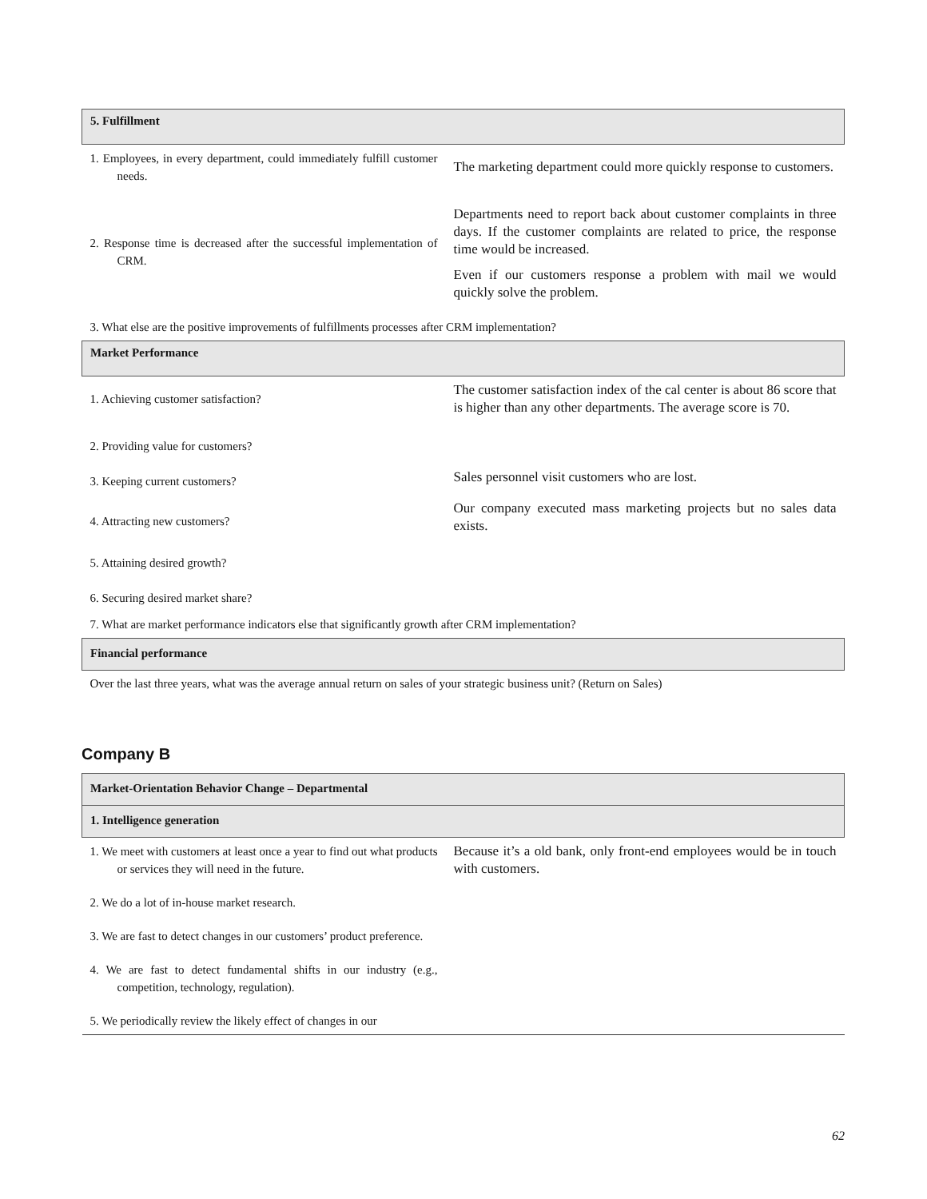| 5. Fulfillment | |
| --- | --- |
| 1. Employees, in every department, could immediately fulfill customer needs. | The marketing department could more quickly response to customers. |
| 2. Response time is decreased after the successful implementation of CRM. | Departments need to report back about customer complaints in three days. If the customer complaints are related to price, the response time would be increased. Even if our customers response a problem with mail we would quickly solve the problem. |
| 3. What else are the positive improvements of fulfillments processes after CRM implementation? | |
| Market Performance | |
| 1. Achieving customer satisfaction? | The customer satisfaction index of the cal center is about 86 score that is higher than any other departments. The average score is 70. |
| 2. Providing value for customers? | |
| 3. Keeping current customers? | Sales personnel visit customers who are lost. |
| 4. Attracting new customers? | Our company executed mass marketing projects but no sales data exists. |
| 5. Attaining desired growth? | |
| 6. Securing desired market share? | |
| 7. What are market performance indicators else that significantly growth after CRM implementation? | |
| Financial performance | |
| Over the last three years, what was the average annual return on sales of your strategic business unit? (Return on Sales) | |
Company B
| Market-Orientation Behavior Change – Departmental | |
| --- | --- |
| 1. Intelligence generation | |
| 1. We meet with customers at least once a year to find out what products or services they will need in the future. | Because it’s a old bank, only front-end employees would be in touch with customers. |
| 2. We do a lot of in-house market research. | |
| 3. We are fast to detect changes in our customers’ product preference. | |
| 4. We are fast to detect fundamental shifts in our industry (e.g., competition, technology, regulation). | |
| 5. We periodically review the likely effect of changes in our | |
62